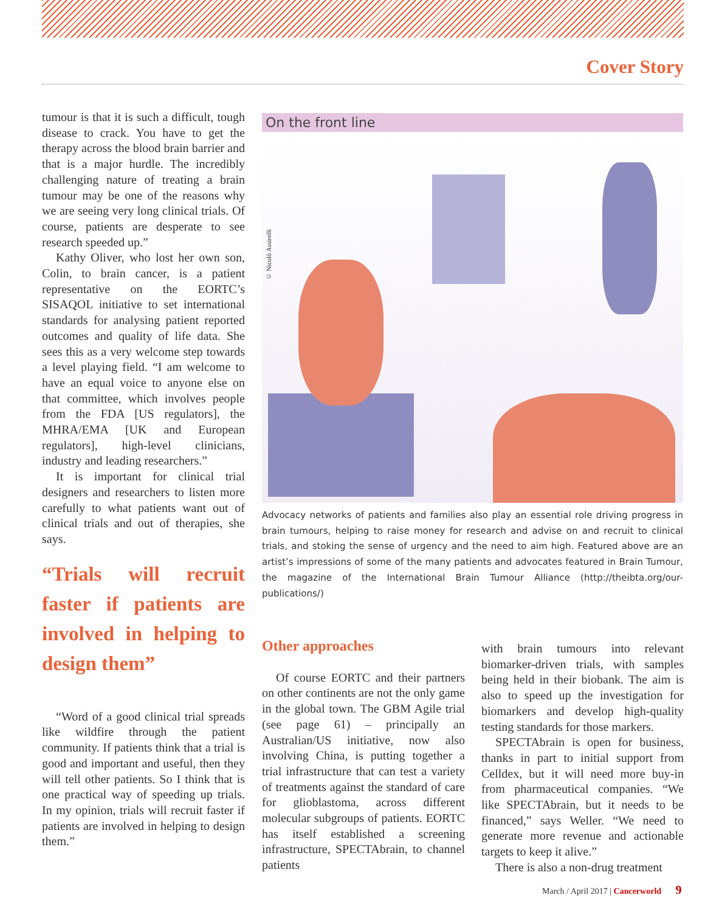Cover Story
tumour is that it is such a difficult, tough disease to crack. You have to get the therapy across the blood brain barrier and that is a major hurdle. The incredibly challenging nature of treating a brain tumour may be one of the reasons why we are seeing very long clinical trials. Of course, patients are desperate to see research speeded up.”
Kathy Oliver, who lost her own son, Colin, to brain cancer, is a patient representative on the EORTC’s SISAQOL initiative to set international standards for analysing patient reported outcomes and quality of life data. She sees this as a very welcome step towards a level playing field. “I am welcome to have an equal voice to anyone else on that committee, which involves people from the FDA [US regulators], the MHRA/EMA [UK and European regulators], high-level clinicians, industry and leading researchers.”
It is important for clinical trial designers and researchers to listen more carefully to what patients want out of clinical trials and out of therapies, she says.
“Trials will recruit faster if patients are involved in helping to design them”
“Word of a good clinical trial spreads like wildfire through the patient community. If patients think that a trial is good and important and useful, then they will tell other patients. So I think that is one practical way of speeding up trials. In my opinion, trials will recruit faster if patients are involved in helping to design them.”
On the front line
© Nicolò Assirelli
Advocacy networks of patients and families also play an essential role driving progress in brain tumours, helping to raise money for research and advise on and recruit to clinical trials, and stoking the sense of urgency and the need to aim high. Featured above are an artist’s impressions of some of the many patients and advocates featured in Brain Tumour, the magazine of the International Brain Tumour Alliance (http://theibta.org/our-publications/)
Other approaches
Of course EORTC and their partners on other continents are not the only game in the global town. The GBM Agile trial (see page 61) – principally an Australian/US initiative, now also involving China, is putting together a trial infrastructure that can test a variety of treatments against the standard of care for glioblastoma, across different molecular subgroups of patients. EORTC has itself established a screening infrastructure, SPECTAbrain, to channel patients
with brain tumours into relevant biomarker-driven trials, with samples being held in their biobank. The aim is also to speed up the investigation for biomarkers and develop high-quality testing standards for those markers.
SPECTAbrain is open for business, thanks in part to initial support from Celldex, but it will need more buy-in from pharmaceutical companies. “We like SPECTAbrain, but it needs to be financed,” says Weller. “We need to generate more revenue and actionable targets to keep it alive.”
There is also a non-drug treatment
March / April 2017 | Cancerworld 9